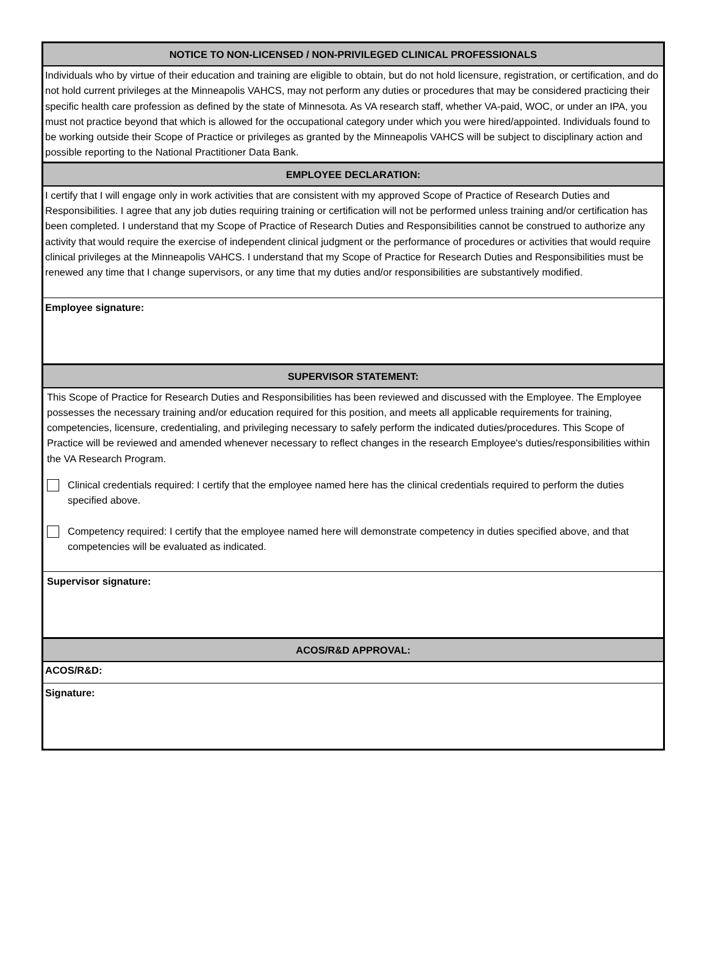NOTICE TO NON-LICENSED / NON-PRIVILEGED CLINICAL PROFESSIONALS
Individuals who by virtue of their education and training are eligible to obtain, but do not hold licensure, registration, or certification, and do not hold current privileges at the Minneapolis VAHCS, may not perform any duties or procedures that may be considered practicing their specific health care profession as defined by the state of Minnesota. As VA research staff, whether VA-paid, WOC, or under an IPA, you must not practice beyond that which is allowed for the occupational category under which you were hired/appointed. Individuals found to be working outside their Scope of Practice or privileges as granted by the Minneapolis VAHCS will be subject to disciplinary action and possible reporting to the National Practitioner Data Bank.
EMPLOYEE DECLARATION:
I certify that I will engage only in work activities that are consistent with my approved Scope of Practice of Research Duties and Responsibilities. I agree that any job duties requiring training or certification will not be performed unless training and/or certification has been completed. I understand that my Scope of Practice of Research Duties and Responsibilities cannot be construed to authorize any activity that would require the exercise of independent clinical judgment or the performance of procedures or activities that would require clinical privileges at the Minneapolis VAHCS. I understand that my Scope of Practice for Research Duties and Responsibilities must be renewed any time that I change supervisors, or any time that my duties and/or responsibilities are substantively modified.
Employee signature:
SUPERVISOR STATEMENT:
This Scope of Practice for Research Duties and Responsibilities has been reviewed and discussed with the Employee. The Employee possesses the necessary training and/or education required for this position, and meets all applicable requirements for training, competencies, licensure, credentialing, and privileging necessary to safely perform the indicated duties/procedures. This Scope of Practice will be reviewed and amended whenever necessary to reflect changes in the research Employee's duties/responsibilities within the VA Research Program.
Clinical credentials required: I certify that the employee named here has the clinical credentials required to perform the duties specified above.
Competency required: I certify that the employee named here will demonstrate competency in duties specified above, and that competencies will be evaluated as indicated.
Supervisor signature:
ACOS/R&D APPROVAL:
ACOS/R&D:
Signature: